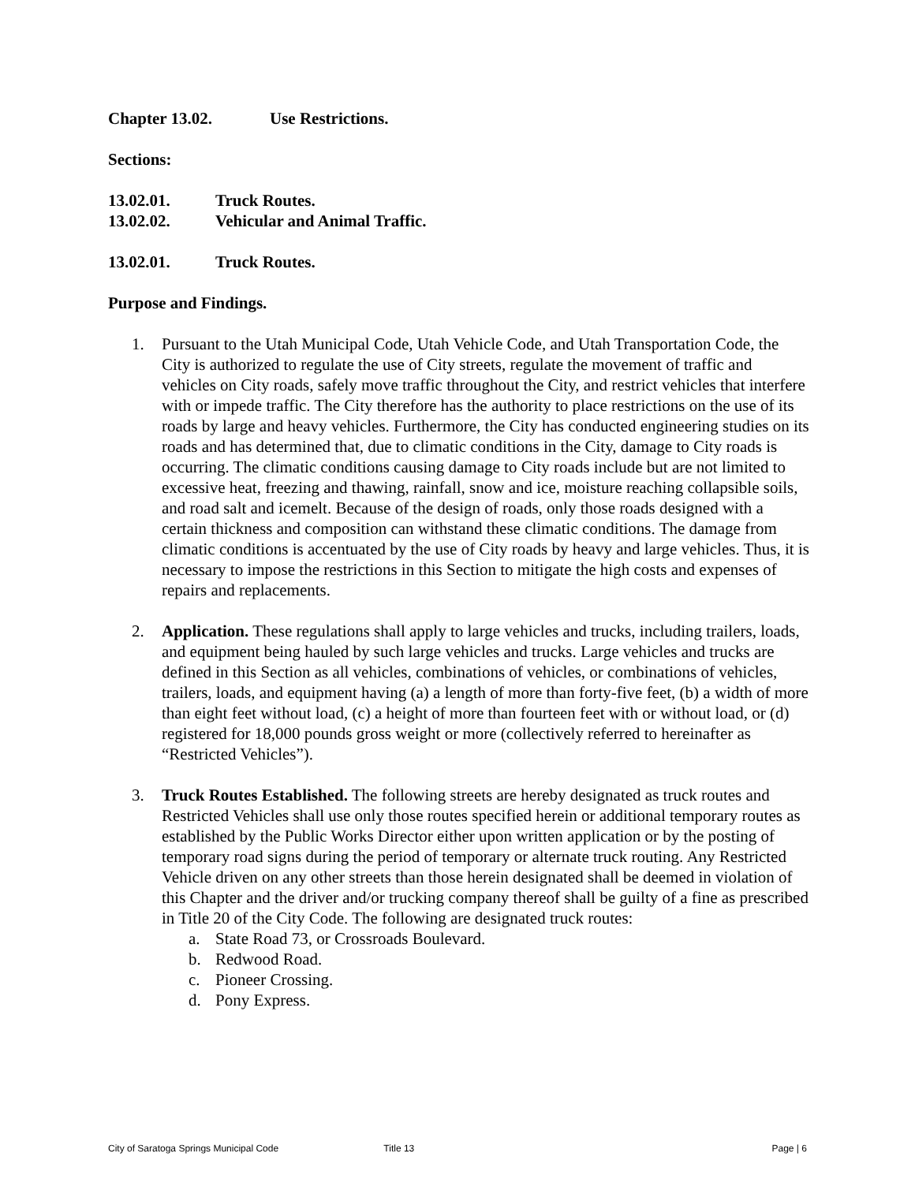Chapter 13.02. Use Restrictions.
Sections:
13.02.01. Truck Routes.
13.02.02. Vehicular and Animal Traffic.
13.02.01. Truck Routes.
Purpose and Findings.
1. Pursuant to the Utah Municipal Code, Utah Vehicle Code, and Utah Transportation Code, the City is authorized to regulate the use of City streets, regulate the movement of traffic and vehicles on City roads, safely move traffic throughout the City, and restrict vehicles that interfere with or impede traffic. The City therefore has the authority to place restrictions on the use of its roads by large and heavy vehicles. Furthermore, the City has conducted engineering studies on its roads and has determined that, due to climatic conditions in the City, damage to City roads is occurring. The climatic conditions causing damage to City roads include but are not limited to excessive heat, freezing and thawing, rainfall, snow and ice, moisture reaching collapsible soils, and road salt and icemelt. Because of the design of roads, only those roads designed with a certain thickness and composition can withstand these climatic conditions. The damage from climatic conditions is accentuated by the use of City roads by heavy and large vehicles. Thus, it is necessary to impose the restrictions in this Section to mitigate the high costs and expenses of repairs and replacements.
2. Application. These regulations shall apply to large vehicles and trucks, including trailers, loads, and equipment being hauled by such large vehicles and trucks. Large vehicles and trucks are defined in this Section as all vehicles, combinations of vehicles, or combinations of vehicles, trailers, loads, and equipment having (a) a length of more than forty-five feet, (b) a width of more than eight feet without load, (c) a height of more than fourteen feet with or without load, or (d) registered for 18,000 pounds gross weight or more (collectively referred to hereinafter as “Restricted Vehicles”).
3. Truck Routes Established. The following streets are hereby designated as truck routes and Restricted Vehicles shall use only those routes specified herein or additional temporary routes as established by the Public Works Director either upon written application or by the posting of temporary road signs during the period of temporary or alternate truck routing. Any Restricted Vehicle driven on any other streets than those herein designated shall be deemed in violation of this Chapter and the driver and/or trucking company thereof shall be guilty of a fine as prescribed in Title 20 of the City Code. The following are designated truck routes:
a. State Road 73, or Crossroads Boulevard.
b. Redwood Road.
c. Pioneer Crossing.
d. Pony Express.
City of Saratoga Springs Municipal Code Title 13 Page | 6